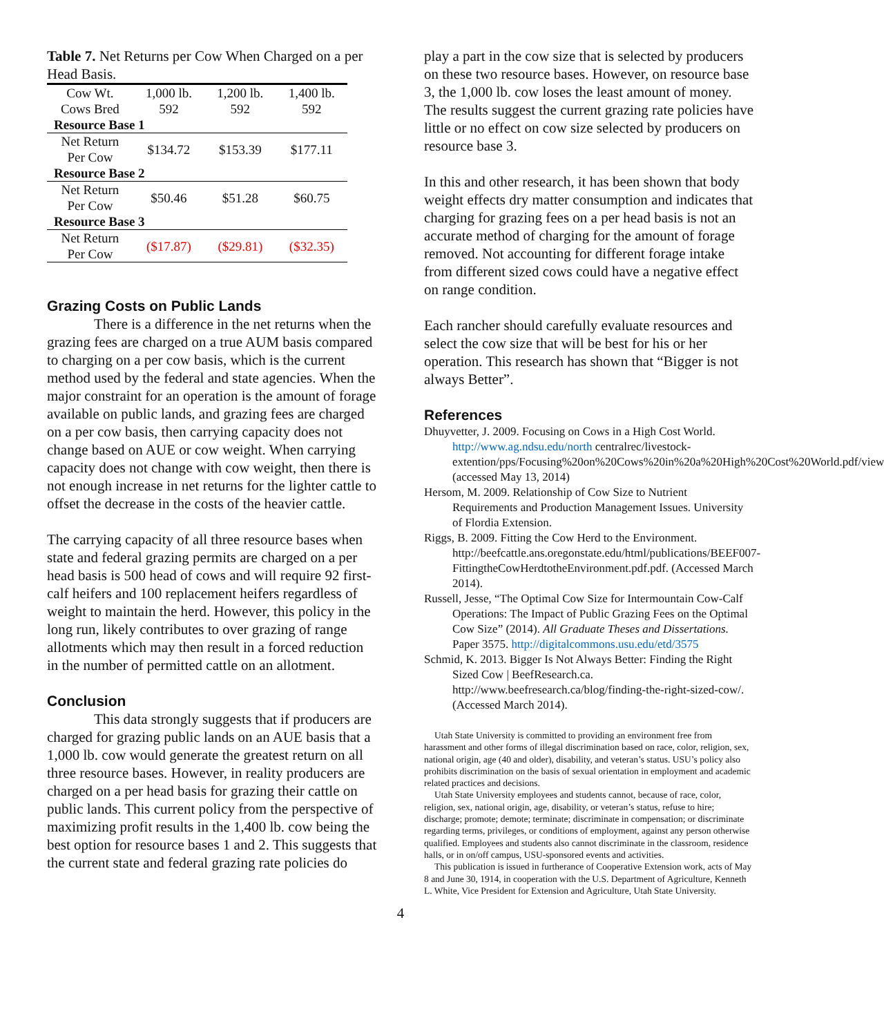Table 7. Net Returns per Cow When Charged on a per Head Basis.
| Cow Wt. | 1,000 lb. | 1,200 lb. | 1,400 lb. |
| Cows Bred | 592 | 592 | 592 |
| Resource Base 1 | | | |
| Net Return Per Cow | $134.72 | $153.39 | $177.11 |
| Resource Base 2 | | | |
| Net Return Per Cow | $50.46 | $51.28 | $60.75 |
| Resource Base 3 | | | |
| Net Return Per Cow | ($17.87) | ($29.81) | ($32.35) |
Grazing Costs on Public Lands
There is a difference in the net returns when the grazing fees are charged on a true AUM basis compared to charging on a per cow basis, which is the current method used by the federal and state agencies. When the major constraint for an operation is the amount of forage available on public lands, and grazing fees are charged on a per cow basis, then carrying capacity does not change based on AUE or cow weight. When carrying capacity does not change with cow weight, then there is not enough increase in net returns for the lighter cattle to offset the decrease in the costs of the heavier cattle.
The carrying capacity of all three resource bases when state and federal grazing permits are charged on a per head basis is 500 head of cows and will require 92 first-calf heifers and 100 replacement heifers regardless of weight to maintain the herd. However, this policy in the long run, likely contributes to over grazing of range allotments which may then result in a forced reduction in the number of permitted cattle on an allotment.
Conclusion
This data strongly suggests that if producers are charged for grazing public lands on an AUE basis that a 1,000 lb. cow would generate the greatest return on all three resource bases. However, in reality producers are charged on a per head basis for grazing their cattle on public lands. This current policy from the perspective of maximizing profit results in the 1,400 lb. cow being the best option for resource bases 1 and 2. This suggests that the current state and federal grazing rate policies do
play a part in the cow size that is selected by producers on these two resource bases. However, on resource base 3, the 1,000 lb. cow loses the least amount of money. The results suggest the current grazing rate policies have little or no effect on cow size selected by producers on resource base 3.
In this and other research, it has been shown that body weight effects dry matter consumption and indicates that charging for grazing fees on a per head basis is not an accurate method of charging for the amount of forage removed. Not accounting for different forage intake from different sized cows could have a negative effect on range condition.
Each rancher should carefully evaluate resources and select the cow size that will be best for his or her operation. This research has shown that “Bigger is not always Better”.
References
Dhuyvetter, J. 2009. Focusing on Cows in a High Cost World. http://www.ag.ndsu.edu/north centralrec/livestock-extention/pps/Focusing%20on%20Cows%20in%20a%20High%20Cost%20World.pdf/view (accessed May 13, 2014)
Hersom, M. 2009. Relationship of Cow Size to Nutrient Requirements and Production Management Issues. University of Flordia Extension.
Riggs, B. 2009. Fitting the Cow Herd to the Environment. http://beefcattle.ans.oregonstate.edu/html/publications/BEEF007-FittingtheCowHerdtotheEnvironment.pdf.pdf. (Accessed March 2014).
Russell, Jesse, “The Optimal Cow Size for Intermountain Cow-Calf Operations: The Impact of Public Grazing Fees on the Optimal Cow Size” (2014). All Graduate Theses and Dissertations. Paper 3575. http://digitalcommons.usu.edu/etd/3575
Schmid, K. 2013. Bigger Is Not Always Better: Finding the Right Sized Cow | BeefResearch.ca. http://www.beefresearch.ca/blog/finding-the-right-sized-cow/. (Accessed March 2014).
Utah State University is committed to providing an environment free from harassment and other forms of illegal discrimination based on race, color, religion, sex, national origin, age (40 and older), disability, and veteran’s status. USU’s policy also prohibits discrimination on the basis of sexual orientation in employment and academic related practices and decisions.
Utah State University employees and students cannot, because of race, color, religion, sex, national origin, age, disability, or veteran’s status, refuse to hire; discharge; promote; demote; terminate; discriminate in compensation; or discriminate regarding terms, privileges, or conditions of employment, against any person otherwise qualified. Employees and students also cannot discriminate in the classroom, residence halls, or in on/off campus, USU-sponsored events and activities.
This publication is issued in furtherance of Cooperative Extension work, acts of May 8 and June 30, 1914, in cooperation with the U.S. Department of Agriculture, Kenneth L. White, Vice President for Extension and Agriculture, Utah State University.
4